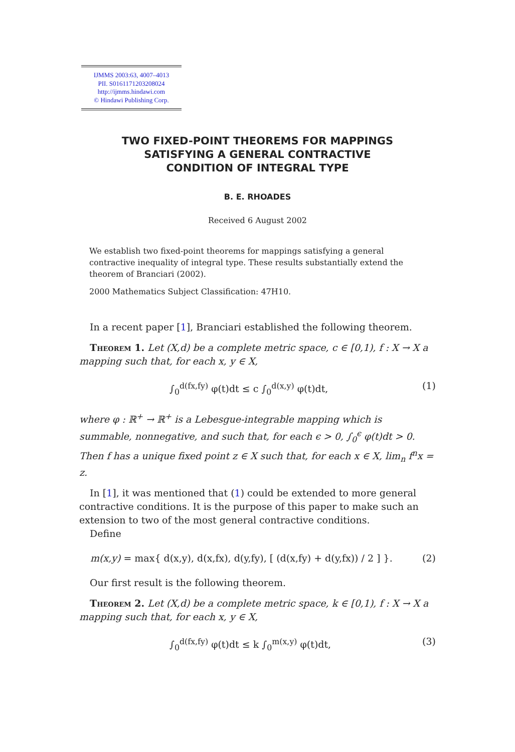IJMMS 2003:63, 4007–4013
PII. S0161171203208024
http://ijmms.hindawi.com
© Hindawi Publishing Corp.
TWO FIXED-POINT THEOREMS FOR MAPPINGS
SATISFYING A GENERAL CONTRACTIVE
CONDITION OF INTEGRAL TYPE
B. E. RHOADES
Received 6 August 2002
We establish two fixed-point theorems for mappings satisfying a general contractive inequality of integral type. These results substantially extend the theorem of Branciari (2002).
2000 Mathematics Subject Classification: 47H10.
In a recent paper [1], Branciari established the following theorem.
Theorem 1. Let (X,d) be a complete metric space, c ∈ [0,1), f : X → X a mapping such that, for each x, y ∈ X,
∫<sub>0</sub><sup>d(fx,fy)</sup> φ(t)dt ≤ c ∫<sub>0</sub><sup>d(x,y)</sup> φ(t)dt, (1)
where φ : ℝ<sup>+</sup> → ℝ<sup>+</sup> is a Lebesgue-integrable mapping which is summable, nonnegative, and such that, for each ϵ > 0, ∫<sub>0</sub><sup>ϵ</sup> φ(t)dt > 0. Then f has a unique fixed point z ∈ X such that, for each x ∈ X, lim<sub>n</sub> f<sup>n</sup>x = z.
In [1], it was mentioned that (1) could be extended to more general contractive conditions. It is the purpose of this paper to make such an extension to two of the most general contractive conditions.
Define
m(x,y) = max{ d(x,y), d(x,fx), d(y,fy), [ (d(x,fy) + d(y,fx)) / 2 ] }. (2)
Our first result is the following theorem.
Theorem 2. Let (X,d) be a complete metric space, k ∈ [0,1), f : X → X a mapping such that, for each x, y ∈ X,
∫<sub>0</sub><sup>d(fx,fy)</sup> φ(t)dt ≤ k ∫<sub>0</sub><sup>m(x,y)</sup> φ(t)dt, (3)